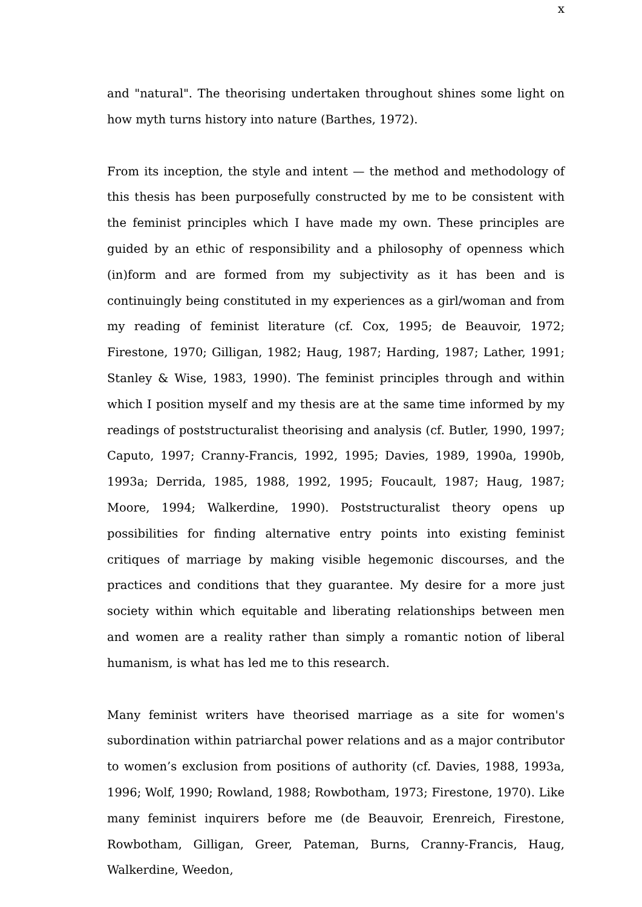x
and "natural". The theorising undertaken throughout shines some light on how myth turns history into nature (Barthes, 1972).
From its inception, the style and intent — the method and methodology of this thesis has been purposefully constructed by me to be consistent with the feminist principles which I have made my own. These principles are guided by an ethic of responsibility and a philosophy of openness which (in)form and are formed from my subjectivity as it has been and is continuingly being constituted in my experiences as a girl/woman and from my reading of feminist literature (cf. Cox, 1995; de Beauvoir, 1972; Firestone, 1970; Gilligan, 1982; Haug, 1987; Harding, 1987; Lather, 1991; Stanley & Wise, 1983, 1990). The feminist principles through and within which I position myself and my thesis are at the same time informed by my readings of poststructuralist theorising and analysis (cf. Butler, 1990, 1997; Caputo, 1997; Cranny-Francis, 1992, 1995; Davies, 1989, 1990a, 1990b, 1993a; Derrida, 1985, 1988, 1992, 1995; Foucault, 1987; Haug, 1987; Moore, 1994; Walkerdine, 1990). Poststructuralist theory opens up possibilities for finding alternative entry points into existing feminist critiques of marriage by making visible hegemonic discourses, and the practices and conditions that they guarantee. My desire for a more just society within which equitable and liberating relationships between men and women are a reality rather than simply a romantic notion of liberal humanism, is what has led me to this research.
Many feminist writers have theorised marriage as a site for women's subordination within patriarchal power relations and as a major contributor to women’s exclusion from positions of authority (cf. Davies, 1988, 1993a, 1996; Wolf, 1990; Rowland, 1988; Rowbotham, 1973; Firestone, 1970). Like many feminist inquirers before me (de Beauvoir, Erenreich, Firestone, Rowbotham, Gilligan, Greer, Pateman, Burns, Cranny-Francis, Haug, Walkerdine, Weedon,